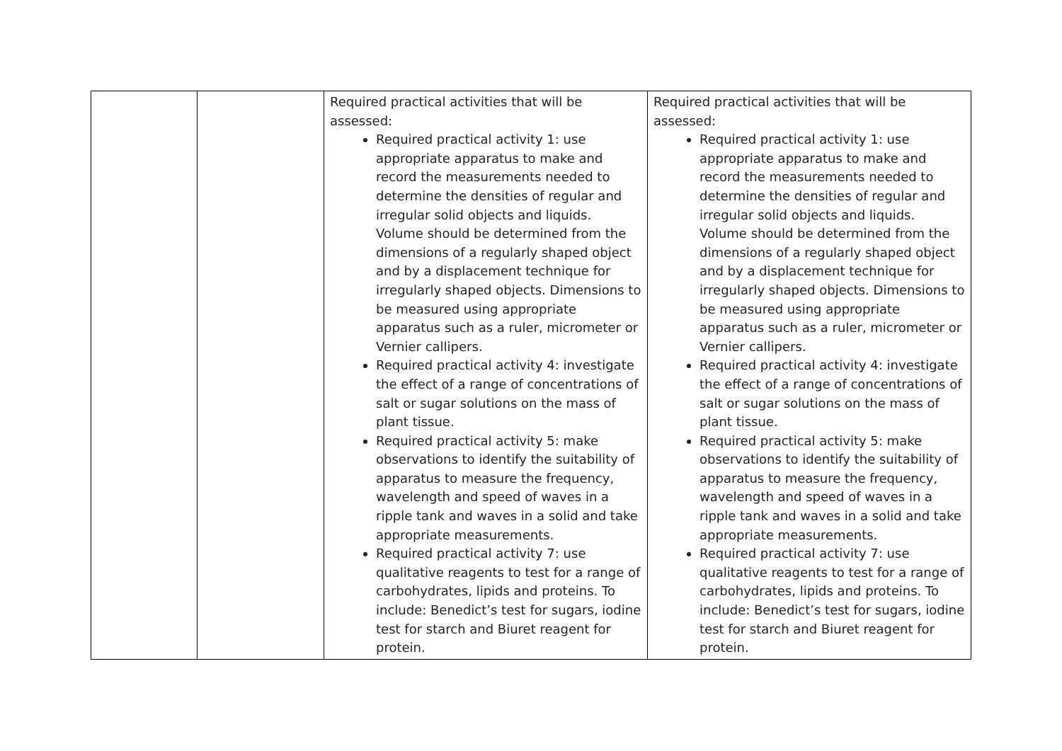| | | Required practical activities that will be assessed: Required practical activity 1: use appropriate apparatus to make and record the measurements needed to determine the densities of regular and irregular solid objects and liquids. Volume should be determined from the dimensions of a regularly shaped object and by a displacement technique for irregularly shaped objects. Dimensions to be measured using appropriate apparatus such as a ruler, micrometer or Vernier callipers. Required practical activity 4: investigate the effect of a range of concentrations of salt or sugar solutions on the mass of plant tissue. Required practical activity 5: make observations to identify the suitability of apparatus to measure the frequency, wavelength and speed of waves in a ripple tank and waves in a solid and take appropriate measurements. Required practical activity 7: use qualitative reagents to test for a range of carbohydrates, lipids and proteins. To include: Benedict’s test for sugars, iodine test for starch and Biuret reagent for protein. | Required practical activities that will be assessed: Required practical activity 1: use appropriate apparatus to make and record the measurements needed to determine the densities of regular and irregular solid objects and liquids. Volume should be determined from the dimensions of a regularly shaped object and by a displacement technique for irregularly shaped objects. Dimensions to be measured using appropriate apparatus such as a ruler, micrometer or Vernier callipers. Required practical activity 4: investigate the effect of a range of concentrations of salt or sugar solutions on the mass of plant tissue. Required practical activity 5: make observations to identify the suitability of apparatus to measure the frequency, wavelength and speed of waves in a ripple tank and waves in a solid and take appropriate measurements. Required practical activity 7: use qualitative reagents to test for a range of carbohydrates, lipids and proteins. To include: Benedict’s test for sugars, iodine test for starch and Biuret reagent for protein. |